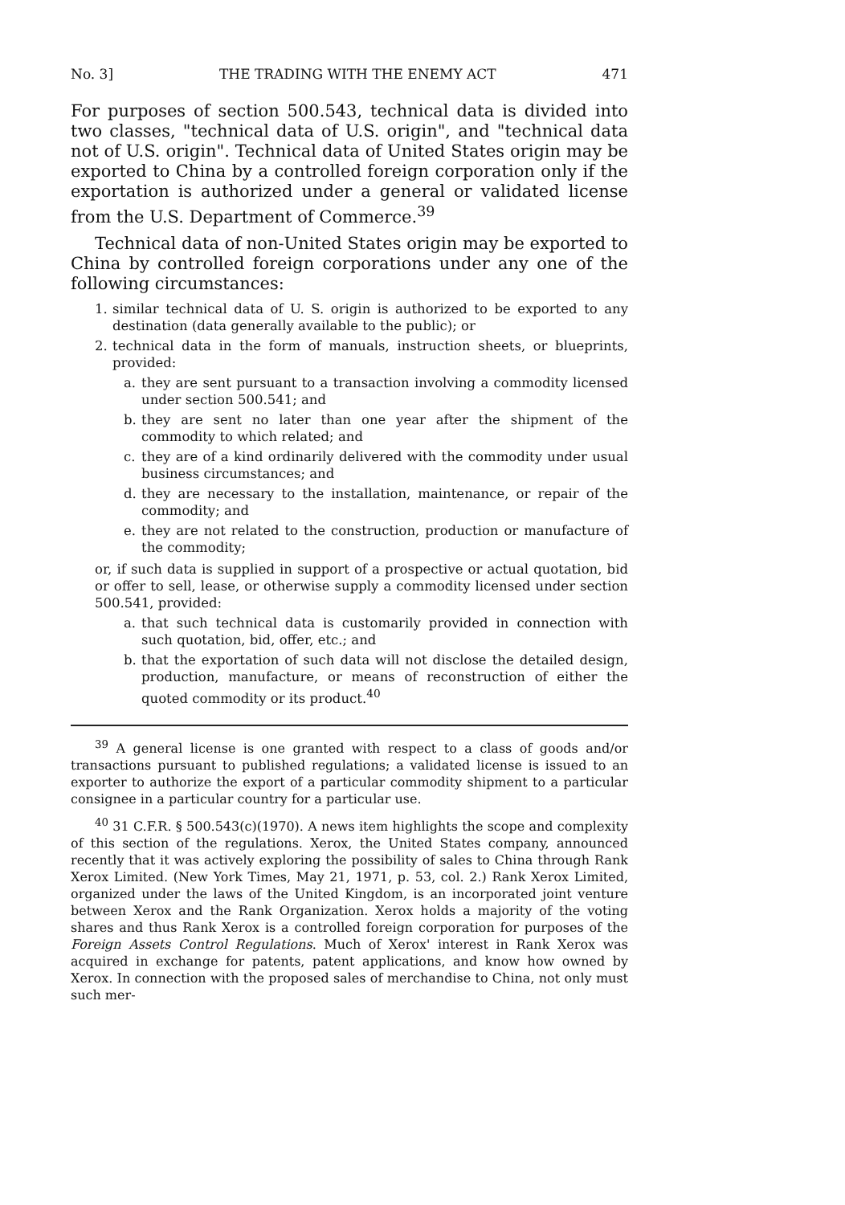No. 3] THE TRADING WITH THE ENEMY ACT 471
For purposes of section 500.543, technical data is divided into two classes, "technical data of U.S. origin", and "technical data not of U.S. origin". Technical data of United States origin may be exported to China by a controlled foreign corporation only if the exportation is authorized under a general or validated license from the U.S. Department of Commerce.<sup>39</sup>
Technical data of non-United States origin may be exported to China by controlled foreign corporations under any one of the following circumstances:
1. similar technical data of U. S. origin is authorized to be exported to any destination (data generally available to the public); or
2. technical data in the form of manuals, instruction sheets, or blueprints, provided:
a. they are sent pursuant to a transaction involving a commodity licensed under section 500.541; and
b. they are sent no later than one year after the shipment of the commodity to which related; and
c. they are of a kind ordinarily delivered with the commodity under usual business circumstances; and
d. they are necessary to the installation, maintenance, or repair of the commodity; and
e. they are not related to the construction, production or manufacture of the commodity;
or, if such data is supplied in support of a prospective or actual quotation, bid or offer to sell, lease, or otherwise supply a commodity licensed under section 500.541, provided:
a. that such technical data is customarily provided in connection with such quotation, bid, offer, etc.; and
b. that the exportation of such data will not disclose the detailed design, production, manufacture, or means of reconstruction of either the quoted commodity or its product.<sup>40</sup>
<sup>39</sup> A general license is one granted with respect to a class of goods and/or transactions pursuant to published regulations; a validated license is issued to an exporter to authorize the export of a particular commodity shipment to a particular consignee in a particular country for a particular use.
<sup>40</sup> 31 C.F.R. § 500.543(c)(1970). A news item highlights the scope and complexity of this section of the regulations. Xerox, the United States company, announced recently that it was actively exploring the possibility of sales to China through Rank Xerox Limited. (New York Times, May 21, 1971, p. 53, col. 2.) Rank Xerox Limited, organized under the laws of the United Kingdom, is an incorporated joint venture between Xerox and the Rank Organization. Xerox holds a majority of the voting shares and thus Rank Xerox is a controlled foreign corporation for purposes of the Foreign Assets Control Regulations. Much of Xerox' interest in Rank Xerox was acquired in exchange for patents, patent applications, and know how owned by Xerox. In connection with the proposed sales of merchandise to China, not only must such mer-